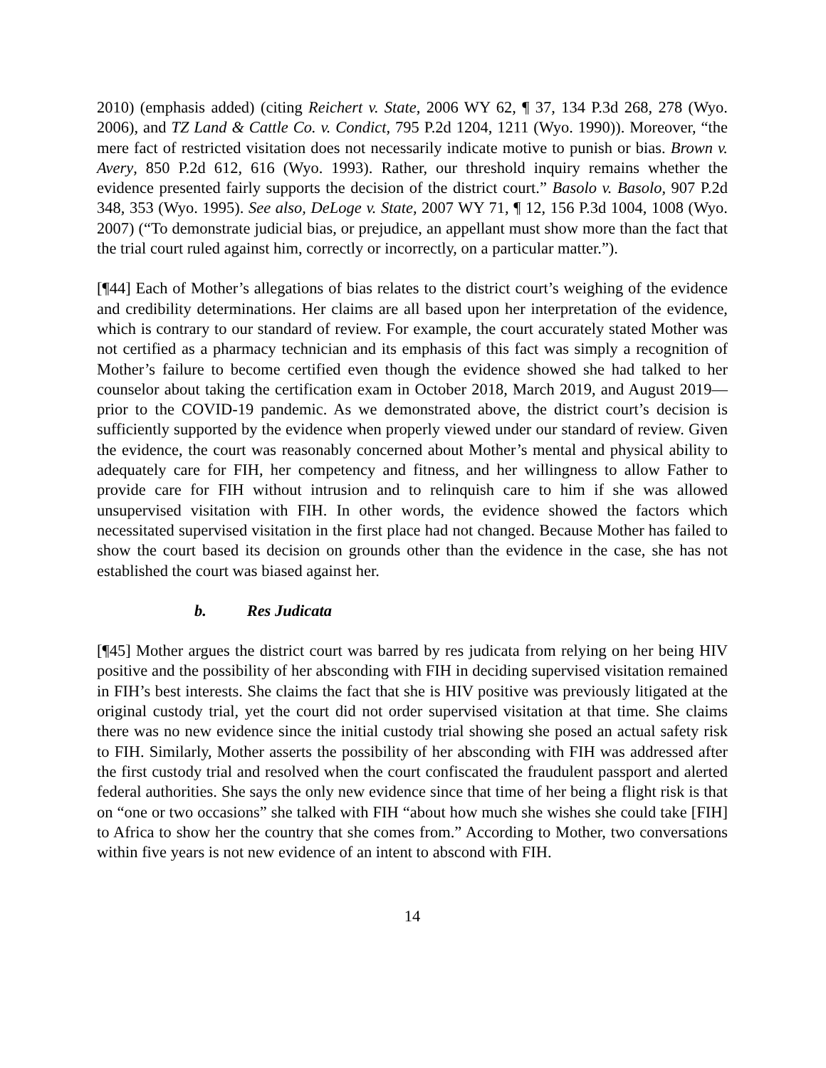2010) (emphasis added) (citing Reichert v. State, 2006 WY 62, ¶ 37, 134 P.3d 268, 278 (Wyo. 2006), and TZ Land & Cattle Co. v. Condict, 795 P.2d 1204, 1211 (Wyo. 1990)). Moreover, “the mere fact of restricted visitation does not necessarily indicate motive to punish or bias. Brown v. Avery, 850 P.2d 612, 616 (Wyo. 1993). Rather, our threshold inquiry remains whether the evidence presented fairly supports the decision of the district court.” Basolo v. Basolo, 907 P.2d 348, 353 (Wyo. 1995). See also, DeLoge v. State, 2007 WY 71, ¶ 12, 156 P.3d 1004, 1008 (Wyo. 2007) (“To demonstrate judicial bias, or prejudice, an appellant must show more than the fact that the trial court ruled against him, correctly or incorrectly, on a particular matter.”).
[¶44] Each of Mother’s allegations of bias relates to the district court’s weighing of the evidence and credibility determinations. Her claims are all based upon her interpretation of the evidence, which is contrary to our standard of review. For example, the court accurately stated Mother was not certified as a pharmacy technician and its emphasis of this fact was simply a recognition of Mother’s failure to become certified even though the evidence showed she had talked to her counselor about taking the certification exam in October 2018, March 2019, and August 2019—prior to the COVID-19 pandemic. As we demonstrated above, the district court’s decision is sufficiently supported by the evidence when properly viewed under our standard of review. Given the evidence, the court was reasonably concerned about Mother’s mental and physical ability to adequately care for FIH, her competency and fitness, and her willingness to allow Father to provide care for FIH without intrusion and to relinquish care to him if she was allowed unsupervised visitation with FIH. In other words, the evidence showed the factors which necessitated supervised visitation in the first place had not changed. Because Mother has failed to show the court based its decision on grounds other than the evidence in the case, she has not established the court was biased against her.
b. Res Judicata
[¶45] Mother argues the district court was barred by res judicata from relying on her being HIV positive and the possibility of her absconding with FIH in deciding supervised visitation remained in FIH’s best interests. She claims the fact that she is HIV positive was previously litigated at the original custody trial, yet the court did not order supervised visitation at that time. She claims there was no new evidence since the initial custody trial showing she posed an actual safety risk to FIH. Similarly, Mother asserts the possibility of her absconding with FIH was addressed after the first custody trial and resolved when the court confiscated the fraudulent passport and alerted federal authorities. She says the only new evidence since that time of her being a flight risk is that on “one or two occasions” she talked with FIH “about how much she wishes she could take [FIH] to Africa to show her the country that she comes from.” According to Mother, two conversations within five years is not new evidence of an intent to abscond with FIH.
14